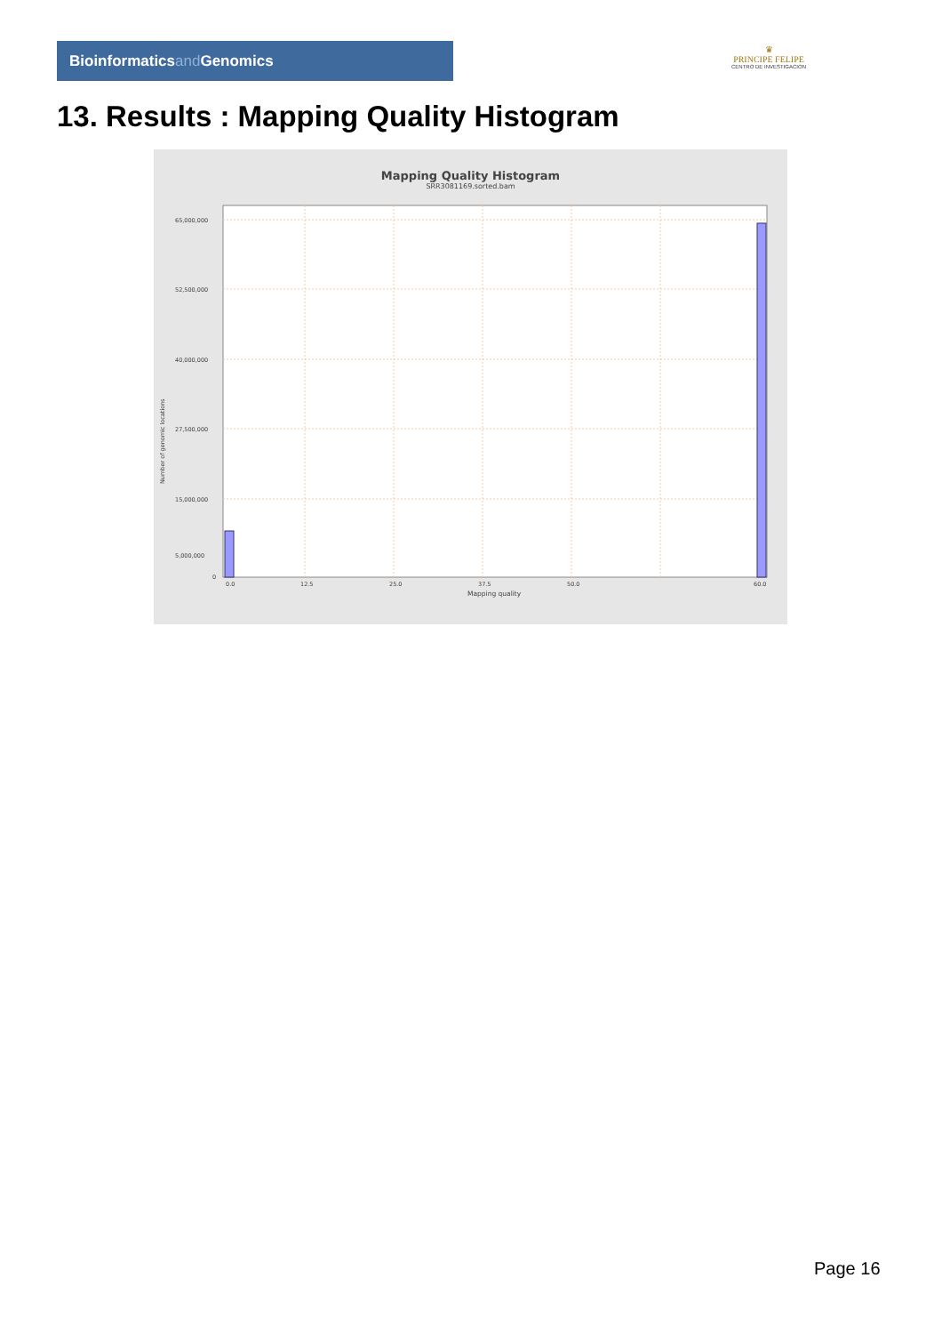Bioinformaticsand Genomics
♛
PRINCIPE FELIPE
CENTRO DE INVESTIGACION
13. Results : Mapping Quality Histogram
Mapping Quality Histogram
SRR3081169.sorted.bam
Number of genomic locations
65,000,000
52,500,000
40,000,000
27,500,000
15,000,000
5,000,000
0
0.0
12.5
25.0
37.5
50.0
60.0
Mapping quality
Page 16